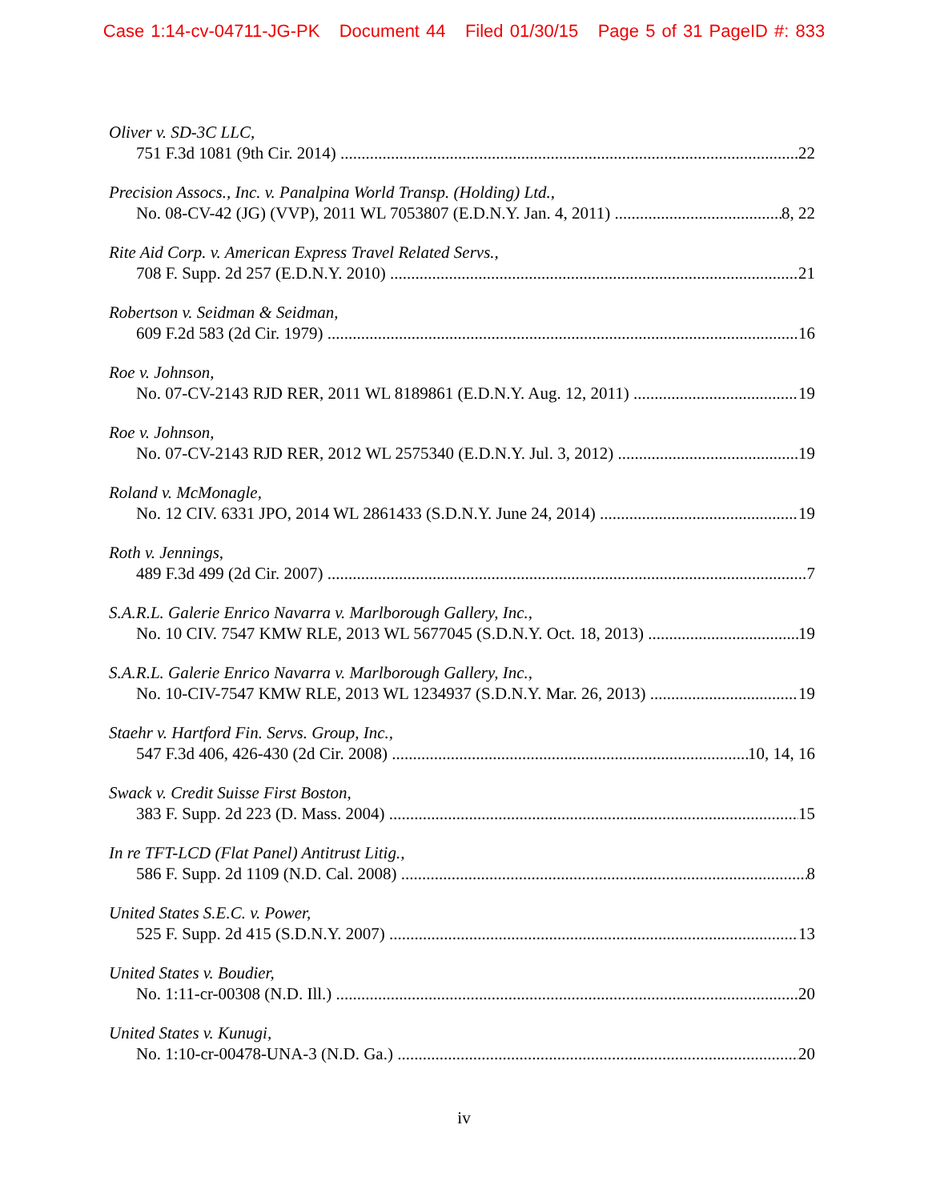Case 1:14-cv-04711-JG-PK Document 44 Filed 01/30/15 Page 5 of 31 PageID #: 833
Oliver v. SD-3C LLC,
751 F.3d 1081 (9th Cir. 2014) 22
Precision Assocs., Inc. v. Panalpina World Transp. (Holding) Ltd.,
No. 08-CV-42 (JG) (VVP), 2011 WL 7053807 (E.D.N.Y. Jan. 4, 2011) 8, 22
Rite Aid Corp. v. American Express Travel Related Servs.,
708 F. Supp. 2d 257 (E.D.N.Y. 2010) 21
Robertson v. Seidman & Seidman,
609 F.2d 583 (2d Cir. 1979) 16
Roe v. Johnson,
No. 07-CV-2143 RJD RER, 2011 WL 8189861 (E.D.N.Y. Aug. 12, 2011) 19
Roe v. Johnson,
No. 07-CV-2143 RJD RER, 2012 WL 2575340 (E.D.N.Y. Jul. 3, 2012) 19
Roland v. McMonagle,
No. 12 CIV. 6331 JPO, 2014 WL 2861433 (S.D.N.Y. June 24, 2014) 19
Roth v. Jennings,
489 F.3d 499 (2d Cir. 2007) 7
S.A.R.L. Galerie Enrico Navarra v. Marlborough Gallery, Inc.,
No. 10 CIV. 7547 KMW RLE, 2013 WL 5677045 (S.D.N.Y. Oct. 18, 2013) 19
S.A.R.L. Galerie Enrico Navarra v. Marlborough Gallery, Inc.,
No. 10-CIV-7547 KMW RLE, 2013 WL 1234937 (S.D.N.Y. Mar. 26, 2013) 19
Staehr v. Hartford Fin. Servs. Group, Inc.,
547 F.3d 406, 426-430 (2d Cir. 2008) 10, 14, 16
Swack v. Credit Suisse First Boston,
383 F. Supp. 2d 223 (D. Mass. 2004) 15
In re TFT-LCD (Flat Panel) Antitrust Litig.,
586 F. Supp. 2d 1109 (N.D. Cal. 2008) 8
United States S.E.C. v. Power,
525 F. Supp. 2d 415 (S.D.N.Y. 2007) 13
United States v. Boudier,
No. 1:11-cr-00308 (N.D. Ill.) 20
United States v. Kunugi,
No. 1:10-cr-00478-UNA-3 (N.D. Ga.) 20
iv